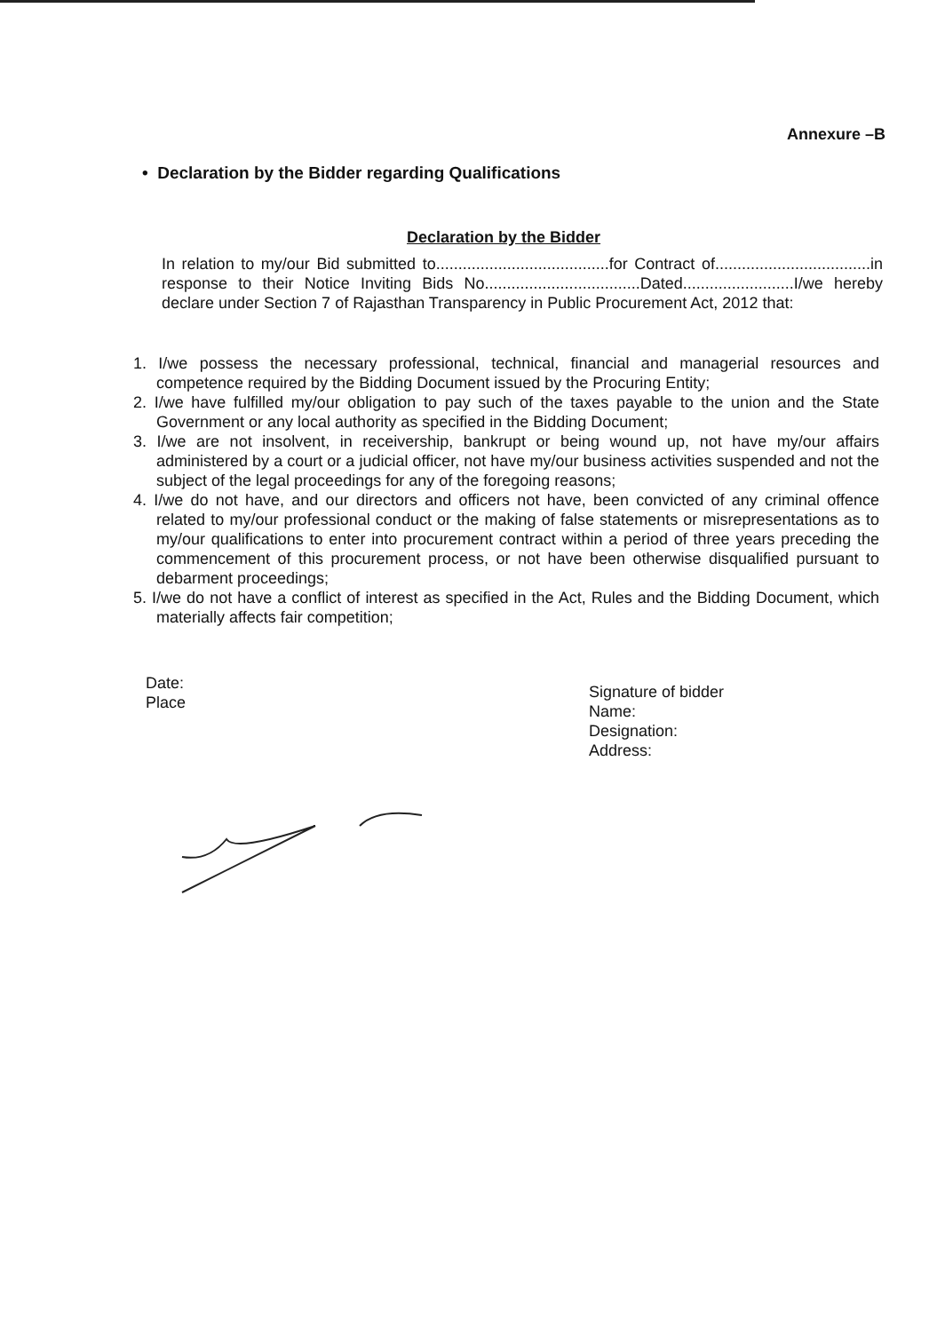Annexure –B
• Declaration by the Bidder regarding Qualifications
Declaration by the Bidder
In relation to my/our Bid submitted to.......................................for Contract of...................................in response to their Notice Inviting Bids No...................................Dated.........................I/we hereby declare under Section 7 of Rajasthan Transparency in Public Procurement Act, 2012 that:
1. I/we possess the necessary professional, technical, financial and managerial resources and competence required by the Bidding Document issued by the Procuring Entity;
2. I/we have fulfilled my/our obligation to pay such of the taxes payable to the union and the State Government or any local authority as specified in the Bidding Document;
3. I/we are not insolvent, in receivership, bankrupt or being wound up, not have my/our affairs administered by a court or a judicial officer, not have my/our business activities suspended and not the subject of the legal proceedings for any of the foregoing reasons;
4. I/we do not have, and our directors and officers not have, been convicted of any criminal offence related to my/our professional conduct or the making of false statements or misrepresentations as to my/our qualifications to enter into procurement contract within a period of three years preceding the commencement of this procurement process, or not have been otherwise disqualified pursuant to debarment proceedings;
5. I/we do not have a conflict of interest as specified in the Act, Rules and the Bidding Document, which materially affects fair competition;
Date:
Place
Signature of bidder
Name:
Designation:
Address: